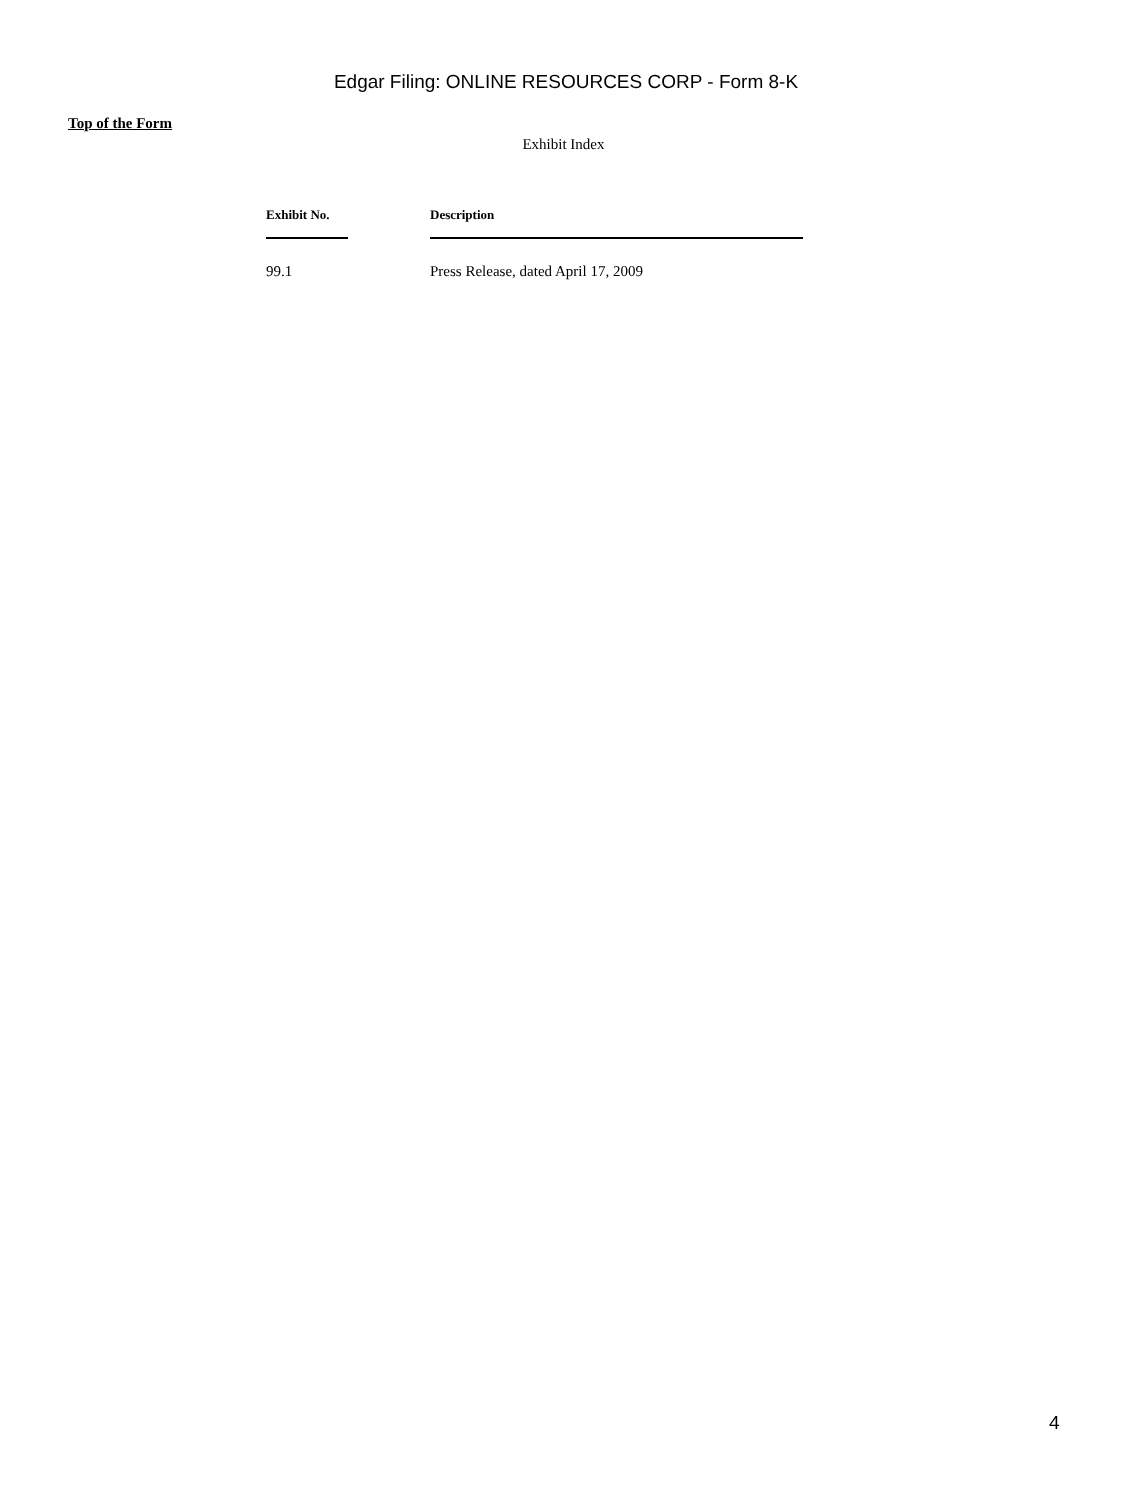Edgar Filing: ONLINE RESOURCES CORP - Form 8-K
Top of the Form
Exhibit Index
| Exhibit No. | | Description |
| --- | --- | --- |
| 99.1 | | Press Release, dated April 17, 2009 |
4